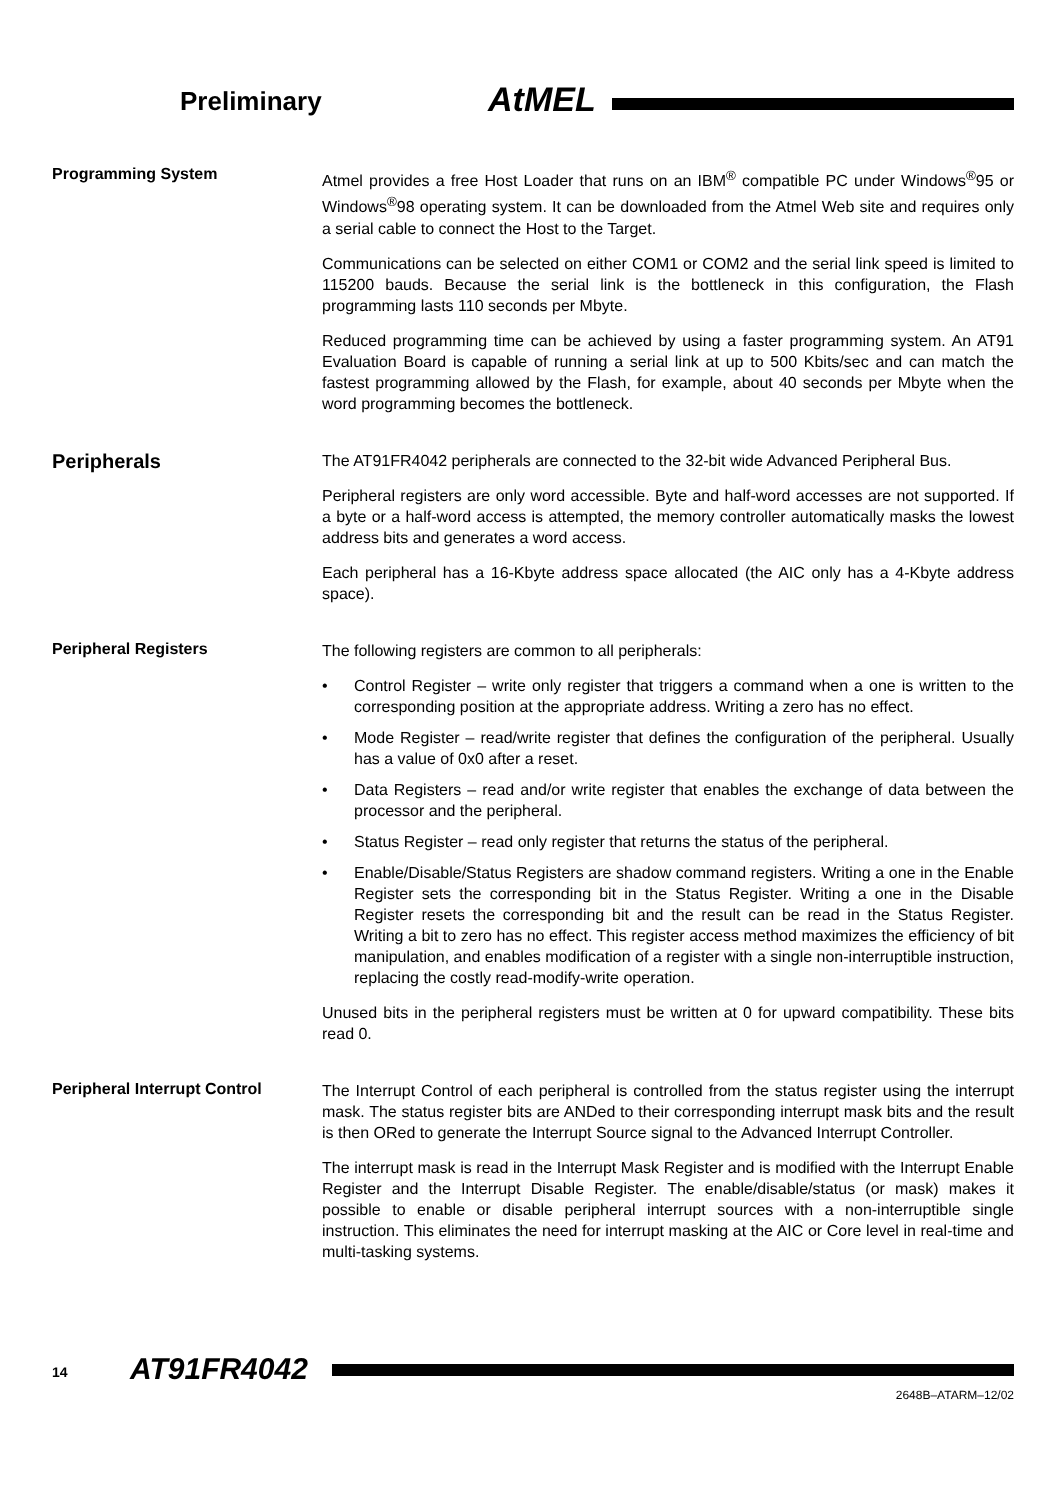Preliminary AtMEL
Programming System
Atmel provides a free Host Loader that runs on an IBM<sup>®</sup> compatible PC under Windows<sup>®</sup>95 or Windows<sup>®</sup>98 operating system. It can be downloaded from the Atmel Web site and requires only a serial cable to connect the Host to the Target.
Communications can be selected on either COM1 or COM2 and the serial link speed is limited to 115200 bauds. Because the serial link is the bottleneck in this configuration, the Flash programming lasts 110 seconds per Mbyte.
Reduced programming time can be achieved by using a faster programming system. An AT91 Evaluation Board is capable of running a serial link at up to 500 Kbits/sec and can match the fastest programming allowed by the Flash, for example, about 40 seconds per Mbyte when the word programming becomes the bottleneck.
Peripherals
The AT91FR4042 peripherals are connected to the 32-bit wide Advanced Peripheral Bus.
Peripheral registers are only word accessible. Byte and half-word accesses are not supported. If a byte or a half-word access is attempted, the memory controller automatically masks the lowest address bits and generates a word access.
Each peripheral has a 16-Kbyte address space allocated (the AIC only has a 4-Kbyte address space).
Peripheral Registers
The following registers are common to all peripherals:
• Control Register – write only register that triggers a command when a one is written to the corresponding position at the appropriate address. Writing a zero has no effect.
• Mode Register – read/write register that defines the configuration of the peripheral. Usually has a value of 0x0 after a reset.
• Data Registers – read and/or write register that enables the exchange of data between the processor and the peripheral.
• Status Register – read only register that returns the status of the peripheral.
• Enable/Disable/Status Registers are shadow command registers. Writing a one in the Enable Register sets the corresponding bit in the Status Register. Writing a one in the Disable Register resets the corresponding bit and the result can be read in the Status Register. Writing a bit to zero has no effect. This register access method maximizes the efficiency of bit manipulation, and enables modification of a register with a single non-interruptible instruction, replacing the costly read-modify-write operation.
Unused bits in the peripheral registers must be written at 0 for upward compatibility. These bits read 0.
Peripheral Interrupt Control
The Interrupt Control of each peripheral is controlled from the status register using the interrupt mask. The status register bits are ANDed to their corresponding interrupt mask bits and the result is then ORed to generate the Interrupt Source signal to the Advanced Interrupt Controller.
The interrupt mask is read in the Interrupt Mask Register and is modified with the Interrupt Enable Register and the Interrupt Disable Register. The enable/disable/status (or mask) makes it possible to enable or disable peripheral interrupt sources with a non-interruptible single instruction. This eliminates the need for interrupt masking at the AIC or Core level in real-time and multi-tasking systems.
14 AT91FR4042
2648B–ATARM–12/02